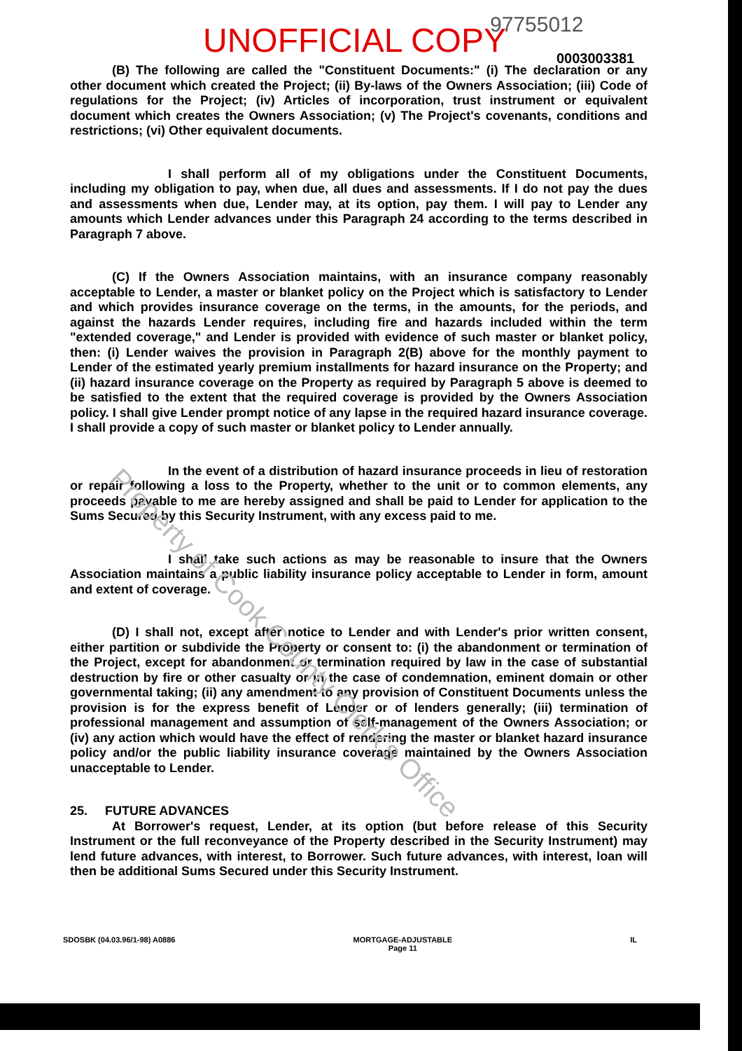97755012
UNOFFICIAL COPY 0003003381
(B) The following are called the "Constituent Documents:" (i) The declaration or any other document which created the Project; (ii) By-laws of the Owners Association; (iii) Code of regulations for the Project; (iv) Articles of incorporation, trust instrument or equivalent document which creates the Owners Association; (v) The Project's covenants, conditions and restrictions; (vi) Other equivalent documents.
I shall perform all of my obligations under the Constituent Documents, including my obligation to pay, when due, all dues and assessments. If I do not pay the dues and assessments when due, Lender may, at its option, pay them. I will pay to Lender any amounts which Lender advances under this Paragraph 24 according to the terms described in Paragraph 7 above.
(C) If the Owners Association maintains, with an insurance company reasonably acceptable to Lender, a master or blanket policy on the Project which is satisfactory to Lender and which provides insurance coverage on the terms, in the amounts, for the periods, and against the hazards Lender requires, including fire and hazards included within the term "extended coverage," and Lender is provided with evidence of such master or blanket policy, then: (i) Lender waives the provision in Paragraph 2(B) above for the monthly payment to Lender of the estimated yearly premium installments for hazard insurance on the Property; and (ii) hazard insurance coverage on the Property as required by Paragraph 5 above is deemed to be satisfied to the extent that the required coverage is provided by the Owners Association policy. I shall give Lender prompt notice of any lapse in the required hazard insurance coverage. I shall provide a copy of such master or blanket policy to Lender annually.
In the event of a distribution of hazard insurance proceeds in lieu of restoration or repair following a loss to the Property, whether to the unit or to common elements, any proceeds payable to me are hereby assigned and shall be paid to Lender for application to the Sums Secured by this Security Instrument, with any excess paid to me.
I shall take such actions as may be reasonable to insure that the Owners Association maintains a public liability insurance policy acceptable to Lender in form, amount and extent of coverage.
(D) I shall not, except after notice to Lender and with Lender's prior written consent, either partition or subdivide the Property or consent to: (i) the abandonment or termination of the Project, except for abandonment or termination required by law in the case of substantial destruction by fire or other casualty or in the case of condemnation, eminent domain or other governmental taking; (ii) any amendment to any provision of Constituent Documents unless the provision is for the express benefit of Lender or of lenders generally; (iii) termination of professional management and assumption of self-management of the Owners Association; or (iv) any action which would have the effect of rendering the master or blanket hazard insurance policy and/or the public liability insurance coverage maintained by the Owners Association unacceptable to Lender.
25. FUTURE ADVANCES
At Borrower's request, Lender, at its option (but before release of this Security Instrument or the full reconveyance of the Property described in the Security Instrument) may lend future advances, with interest, to Borrower. Such future advances, with interest, loan will then be additional Sums Secured under this Security Instrument.
Property of Cook County Clerk's Office
SDOSBK (04.03.96/1-98) A0886 MORTGAGE-ADJUSTABLE
Page 11 IL